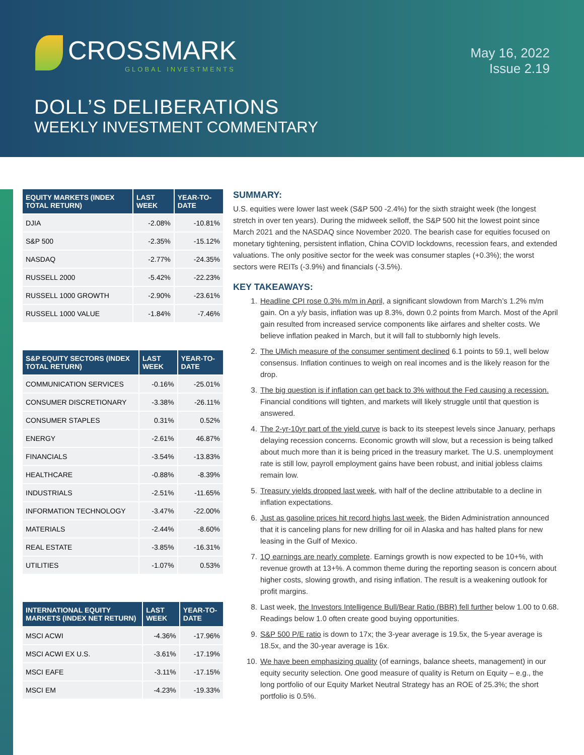CROSSMARK
GLOBAL INVESTMENTS
May 16, 2022
Issue 2.19
DOLL’S DELIBERATIONS
WEEKLY INVESTMENT COMMENTARY
| EQUITY MARKETS (INDEX TOTAL RETURN) | LAST WEEK | YEAR-TO-DATE |
| --- | --- | --- |
| DJIA | -2.08% | -10.81% |
| S&P 500 | -2.35% | -15.12% |
| NASDAQ | -2.77% | -24.35% |
| RUSSELL 2000 | -5.42% | -22.23% |
| RUSSELL 1000 GROWTH | -2.90% | -23.61% |
| RUSSELL 1000 VALUE | -1.84% | -7.46% |
| S&P EQUITY SECTORS (INDEX TOTAL RETURN) | LAST WEEK | YEAR-TO-DATE |
| --- | --- | --- |
| COMMUNICATION SERVICES | -0.16% | -25.01% |
| CONSUMER DISCRETIONARY | -3.38% | -26.11% |
| CONSUMER STAPLES | 0.31% | 0.52% |
| ENERGY | -2.61% | 46.87% |
| FINANCIALS | -3.54% | -13.83% |
| HEALTHCARE | -0.88% | -8.39% |
| INDUSTRIALS | -2.51% | -11.65% |
| INFORMATION TECHNOLOGY | -3.47% | -22.00% |
| MATERIALS | -2.44% | -8.60% |
| REAL ESTATE | -3.85% | -16.31% |
| UTILITIES | -1.07% | 0.53% |
| INTERNATIONAL EQUITY MARKETS (INDEX NET RETURN) | LAST WEEK | YEAR-TO-DATE |
| --- | --- | --- |
| MSCI ACWI | -4.36% | -17.96% |
| MSCI ACWI EX U.S. | -3.61% | -17.19% |
| MSCI EAFE | -3.11% | -17.15% |
| MSCI EM | -4.23% | -19.33% |
SUMMARY:
U.S. equities were lower last week (S&P 500 -2.4%) for the sixth straight week (the longest stretch in over ten years). During the midweek selloff, the S&P 500 hit the lowest point since March 2021 and the NASDAQ since November 2020. The bearish case for equities focused on monetary tightening, persistent inflation, China COVID lockdowns, recession fears, and extended valuations. The only positive sector for the week was consumer staples (+0.3%); the worst sectors were REITs (-3.9%) and financials (-3.5%).
KEY TAKEAWAYS:
1. Headline CPI rose 0.3% m/m in April, a significant slowdown from March’s 1.2% m/m gain. On a y/y basis, inflation was up 8.3%, down 0.2 points from March. Most of the April gain resulted from increased service components like airfares and shelter costs. We believe inflation peaked in March, but it will fall to stubbornly high levels.
2. The UMich measure of the consumer sentiment declined 6.1 points to 59.1, well below consensus. Inflation continues to weigh on real incomes and is the likely reason for the drop.
3. The big question is if inflation can get back to 3% without the Fed causing a recession. Financial conditions will tighten, and markets will likely struggle until that question is answered.
4. The 2-yr-10yr part of the yield curve is back to its steepest levels since January, perhaps delaying recession concerns. Economic growth will slow, but a recession is being talked about much more than it is being priced in the treasury market. The U.S. unemployment rate is still low, payroll employment gains have been robust, and initial jobless claims remain low.
5. Treasury yields dropped last week, with half of the decline attributable to a decline in inflation expectations.
6. Just as gasoline prices hit record highs last week, the Biden Administration announced that it is canceling plans for new drilling for oil in Alaska and has halted plans for new leasing in the Gulf of Mexico.
7. 1Q earnings are nearly complete. Earnings growth is now expected to be 10+%, with revenue growth at 13+%. A common theme during the reporting season is concern about higher costs, slowing growth, and rising inflation. The result is a weakening outlook for profit margins.
8. Last week, the Investors Intelligence Bull/Bear Ratio (BBR) fell further below 1.00 to 0.68. Readings below 1.0 often create good buying opportunities.
9. S&P 500 P/E ratio is down to 17x; the 3-year average is 19.5x, the 5-year average is 18.5x, and the 30-year average is 16x.
10. We have been emphasizing quality (of earnings, balance sheets, management) in our equity security selection. One good measure of quality is Return on Equity – e.g., the long portfolio of our Equity Market Neutral Strategy has an ROE of 25.3%; the short portfolio is 0.5%.